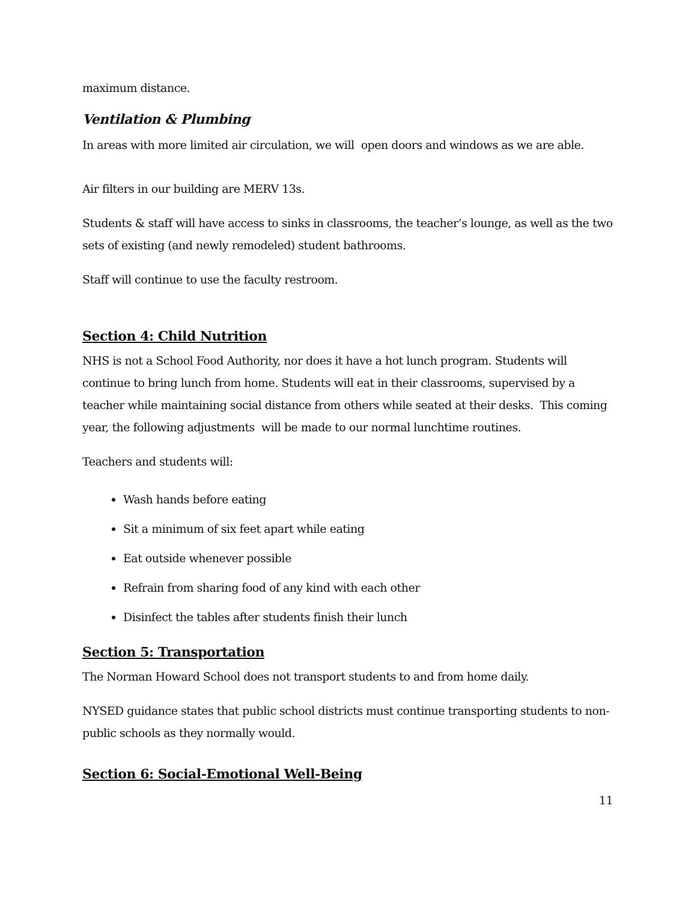maximum distance.
Ventilation & Plumbing
In areas with more limited air circulation, we will open doors and windows as we are able.
Air filters in our building are MERV 13s.
Students & staff will have access to sinks in classrooms, the teacher’s lounge, as well as the two sets of existing (and newly remodeled) student bathrooms.
Staff will continue to use the faculty restroom.
Section 4: Child Nutrition
NHS is not a School Food Authority, nor does it have a hot lunch program. Students will continue to bring lunch from home. Students will eat in their classrooms, supervised by a teacher while maintaining social distance from others while seated at their desks. This coming year, the following adjustments will be made to our normal lunchtime routines.
Teachers and students will:
Wash hands before eating
Sit a minimum of six feet apart while eating
Eat outside whenever possible
Refrain from sharing food of any kind with each other
Disinfect the tables after students finish their lunch
Section 5: Transportation
The Norman Howard School does not transport students to and from home daily.
NYSED guidance states that public school districts must continue transporting students to non-public schools as they normally would.
Section 6: Social-Emotional Well-Being
11